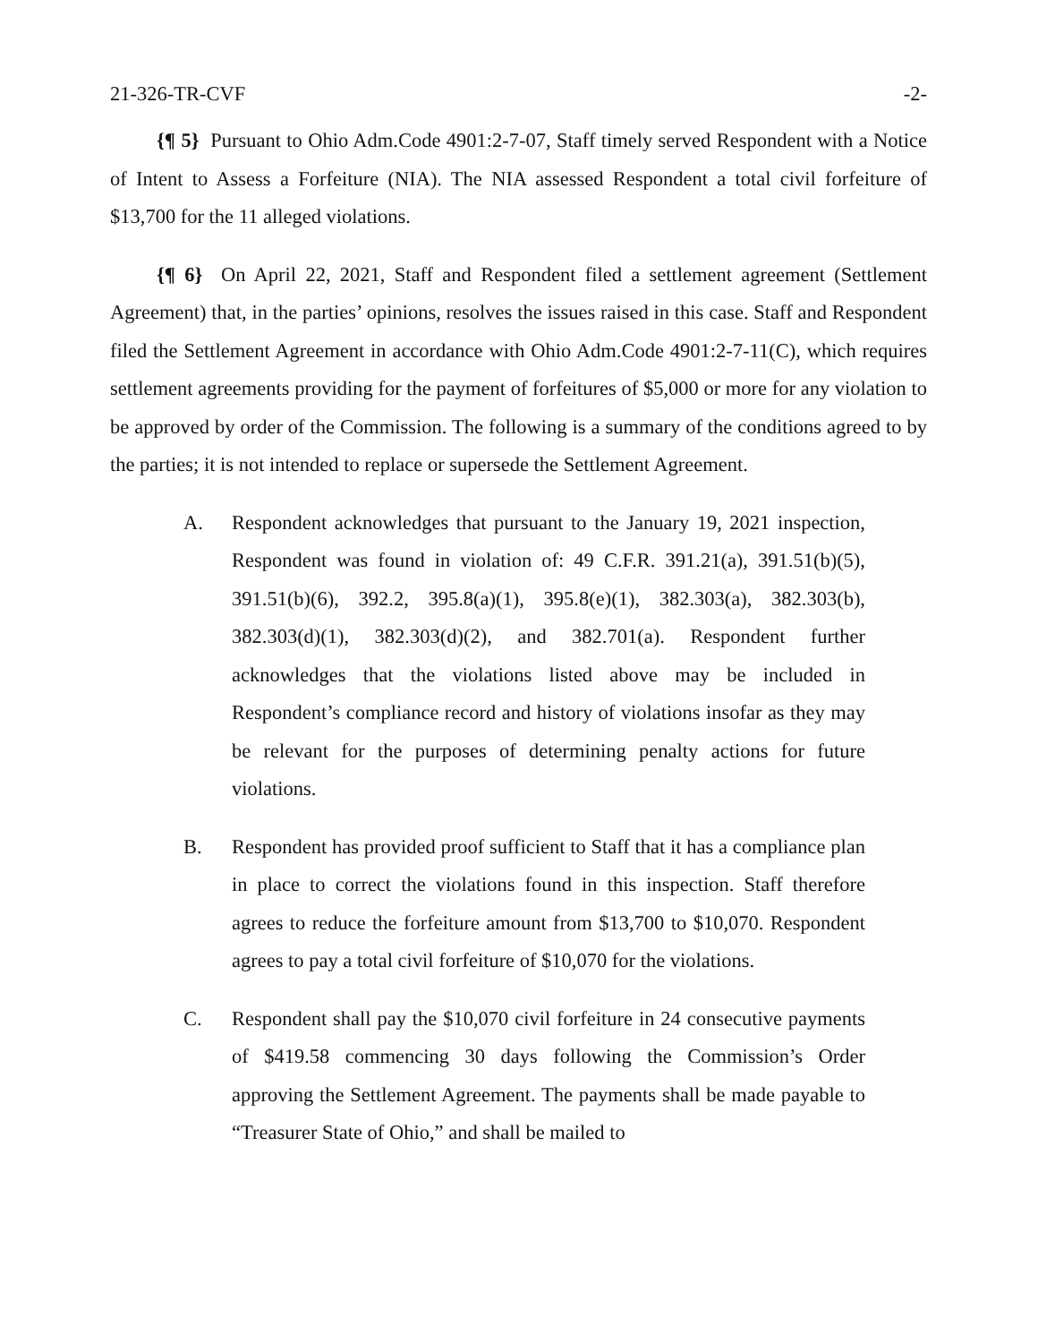21-326-TR-CVF -2-
{¶ 5} Pursuant to Ohio Adm.Code 4901:2-7-07, Staff timely served Respondent with a Notice of Intent to Assess a Forfeiture (NIA). The NIA assessed Respondent a total civil forfeiture of $13,700 for the 11 alleged violations.
{¶ 6} On April 22, 2021, Staff and Respondent filed a settlement agreement (Settlement Agreement) that, in the parties’ opinions, resolves the issues raised in this case. Staff and Respondent filed the Settlement Agreement in accordance with Ohio Adm.Code 4901:2-7-11(C), which requires settlement agreements providing for the payment of forfeitures of $5,000 or more for any violation to be approved by order of the Commission. The following is a summary of the conditions agreed to by the parties; it is not intended to replace or supersede the Settlement Agreement.
A. Respondent acknowledges that pursuant to the January 19, 2021 inspection, Respondent was found in violation of: 49 C.F.R. 391.21(a), 391.51(b)(5), 391.51(b)(6), 392.2, 395.8(a)(1), 395.8(e)(1), 382.303(a), 382.303(b), 382.303(d)(1), 382.303(d)(2), and 382.701(a). Respondent further acknowledges that the violations listed above may be included in Respondent’s compliance record and history of violations insofar as they may be relevant for the purposes of determining penalty actions for future violations.
B. Respondent has provided proof sufficient to Staff that it has a compliance plan in place to correct the violations found in this inspection. Staff therefore agrees to reduce the forfeiture amount from $13,700 to $10,070. Respondent agrees to pay a total civil forfeiture of $10,070 for the violations.
C. Respondent shall pay the $10,070 civil forfeiture in 24 consecutive payments of $419.58 commencing 30 days following the Commission’s Order approving the Settlement Agreement. The payments shall be made payable to “Treasurer State of Ohio,” and shall be mailed to